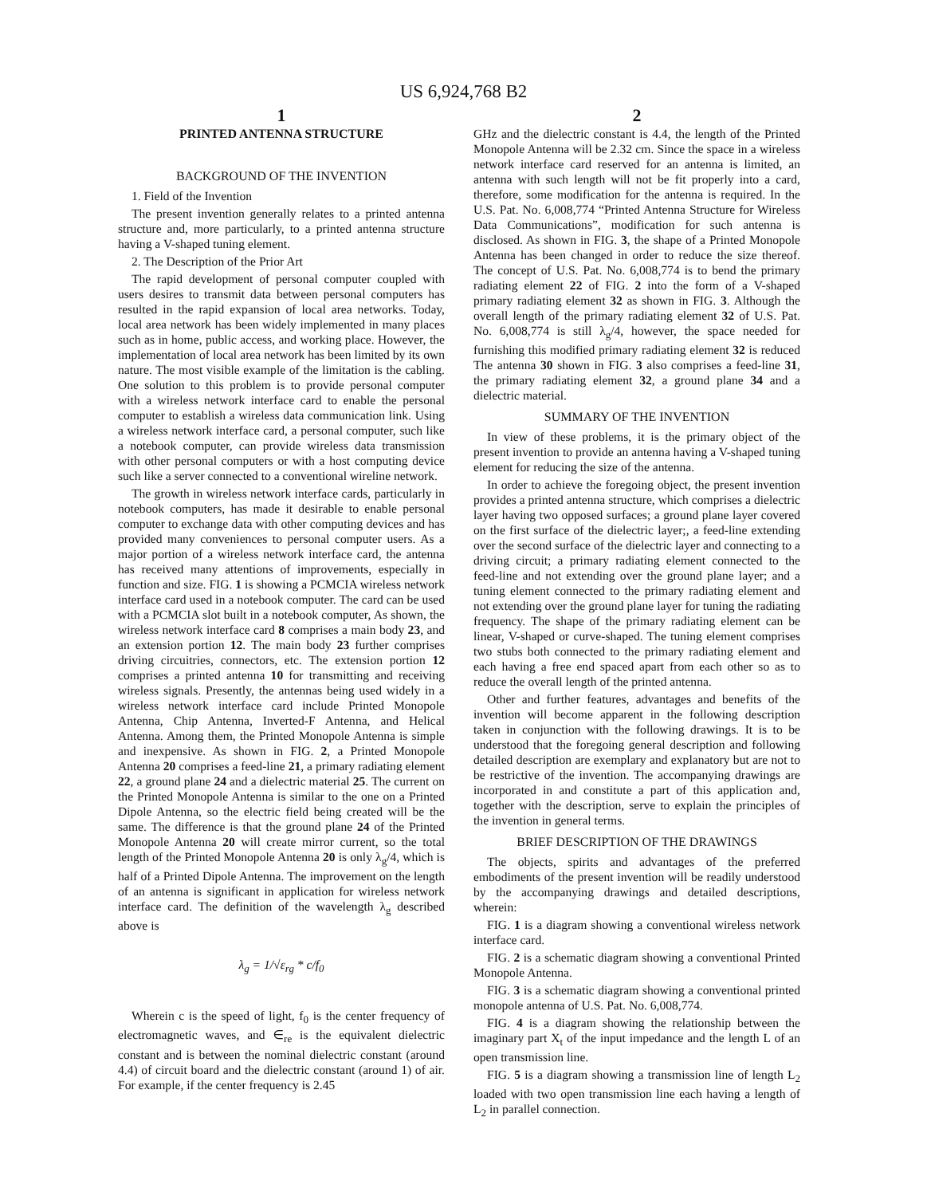US 6,924,768 B2
1
PRINTED ANTENNA STRUCTURE
BACKGROUND OF THE INVENTION
1. Field of the Invention
The present invention generally relates to a printed antenna structure and, more particularly, to a printed antenna structure having a V-shaped tuning element.
2. The Description of the Prior Art
The rapid development of personal computer coupled with users desires to transmit data between personal computers has resulted in the rapid expansion of local area networks. Today, local area network has been widely implemented in many places such as in home, public access, and working place. However, the implementation of local area network has been limited by its own nature. The most visible example of the limitation is the cabling. One solution to this problem is to provide personal computer with a wireless network interface card to enable the personal computer to establish a wireless data communication link. Using a wireless network interface card, a personal computer, such like a notebook computer, can provide wireless data transmission with other personal computers or with a host computing device such like a server connected to a conventional wireline network.
The growth in wireless network interface cards, particularly in notebook computers, has made it desirable to enable personal computer to exchange data with other computing devices and has provided many conveniences to personal computer users. As a major portion of a wireless network interface card, the antenna has received many attentions of improvements, especially in function and size. FIG. 1 is showing a PCMCIA wireless network interface card used in a notebook computer. The card can be used with a PCMCIA slot built in a notebook computer, As shown, the wireless network interface card 8 comprises a main body 23, and an extension portion 12. The main body 23 further comprises driving circuitries, connectors, etc. The extension portion 12 comprises a printed antenna 10 for transmitting and receiving wireless signals. Presently, the antennas being used widely in a wireless network interface card include Printed Monopole Antenna, Chip Antenna, Inverted-F Antenna, and Helical Antenna. Among them, the Printed Monopole Antenna is simple and inexpensive. As shown in FIG. 2, a Printed Monopole Antenna 20 comprises a feed-line 21, a primary radiating element 22, a ground plane 24 and a dielectric material 25. The current on the Printed Monopole Antenna is similar to the one on a Printed Dipole Antenna, so the electric field being created will be the same. The difference is that the ground plane 24 of the Printed Monopole Antenna 20 will create mirror current, so the total length of the Printed Monopole Antenna 20 is only λ<sub>g</sub>/4, which is half of a Printed Dipole Antenna. The improvement on the length of an antenna is significant in application for wireless network interface card. The definition of the wavelength λ<sub>g</sub> described above is
λ<sub>g</sub> = 1/√ε<sub>rg</sub> * c/f<sub>0</sub>
Wherein c is the speed of light, f<sub>0</sub> is the center frequency of electromagnetic waves, and ∈<sub>re</sub> is the equivalent dielectric constant and is between the nominal dielectric constant (around 4.4) of circuit board and the dielectric constant (around 1) of air. For example, if the center frequency is 2.45
2
GHz and the dielectric constant is 4.4, the length of the Printed Monopole Antenna will be 2.32 cm. Since the space in a wireless network interface card reserved for an antenna is limited, an antenna with such length will not be fit properly into a card, therefore, some modification for the antenna is required. In the U.S. Pat. No. 6,008,774 “Printed Antenna Structure for Wireless Data Communications”, modification for such antenna is disclosed. As shown in FIG. 3, the shape of a Printed Monopole Antenna has been changed in order to reduce the size thereof. The concept of U.S. Pat. No. 6,008,774 is to bend the primary radiating element 22 of FIG. 2 into the form of a V-shaped primary radiating element 32 as shown in FIG. 3. Although the overall length of the primary radiating element 32 of U.S. Pat. No. 6,008,774 is still λ<sub>g</sub>/4, however, the space needed for furnishing this modified primary radiating element 32 is reduced The antenna 30 shown in FIG. 3 also comprises a feed-line 31, the primary radiating element 32, a ground plane 34 and a dielectric material.
SUMMARY OF THE INVENTION
In view of these problems, it is the primary object of the present invention to provide an antenna having a V-shaped tuning element for reducing the size of the antenna.
In order to achieve the foregoing object, the present invention provides a printed antenna structure, which comprises a dielectric layer having two opposed surfaces; a ground plane layer covered on the first surface of the dielectric layer;, a feed-line extending over the second surface of the dielectric layer and connecting to a driving circuit; a primary radiating element connected to the feed-line and not extending over the ground plane layer; and a tuning element connected to the primary radiating element and not extending over the ground plane layer for tuning the radiating frequency. The shape of the primary radiating element can be linear, V-shaped or curve-shaped. The tuning element comprises two stubs both connected to the primary radiating element and each having a free end spaced apart from each other so as to reduce the overall length of the printed antenna.
Other and further features, advantages and benefits of the invention will become apparent in the following description taken in conjunction with the following drawings. It is to be understood that the foregoing general description and following detailed description are exemplary and explanatory but are not to be restrictive of the invention. The accompanying drawings are incorporated in and constitute a part of this application and, together with the description, serve to explain the principles of the invention in general terms.
BRIEF DESCRIPTION OF THE DRAWINGS
The objects, spirits and advantages of the preferred embodiments of the present invention will be readily understood by the accompanying drawings and detailed descriptions, wherein:
FIG. 1 is a diagram showing a conventional wireless network interface card.
FIG. 2 is a schematic diagram showing a conventional Printed Monopole Antenna.
FIG. 3 is a schematic diagram showing a conventional printed monopole antenna of U.S. Pat. No. 6,008,774.
FIG. 4 is a diagram showing the relationship between the imaginary part X<sub>t</sub> of the input impedance and the length L of an open transmission line.
FIG. 5 is a diagram showing a transmission line of length L<sub>2</sub> loaded with two open transmission line each having a length of L<sub>2</sub> in parallel connection.